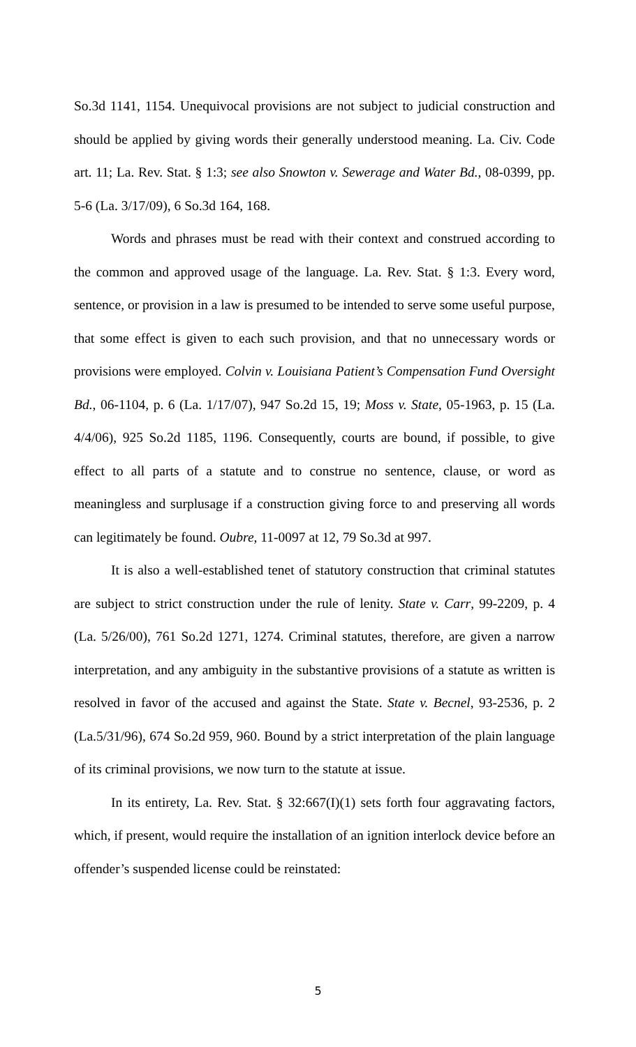So.3d 1141, 1154. Unequivocal provisions are not subject to judicial construction and should be applied by giving words their generally understood meaning. La. Civ. Code art. 11; La. Rev. Stat. § 1:3; see also Snowton v. Sewerage and Water Bd., 08-0399, pp. 5-6 (La. 3/17/09), 6 So.3d 164, 168.
Words and phrases must be read with their context and construed according to the common and approved usage of the language. La. Rev. Stat. § 1:3. Every word, sentence, or provision in a law is presumed to be intended to serve some useful purpose, that some effect is given to each such provision, and that no unnecessary words or provisions were employed. Colvin v. Louisiana Patient’s Compensation Fund Oversight Bd., 06-1104, p. 6 (La. 1/17/07), 947 So.2d 15, 19; Moss v. State, 05-1963, p. 15 (La. 4/4/06), 925 So.2d 1185, 1196. Consequently, courts are bound, if possible, to give effect to all parts of a statute and to construe no sentence, clause, or word as meaningless and surplusage if a construction giving force to and preserving all words can legitimately be found. Oubre, 11-0097 at 12, 79 So.3d at 997.
It is also a well-established tenet of statutory construction that criminal statutes are subject to strict construction under the rule of lenity. State v. Carr, 99-2209, p. 4 (La. 5/26/00), 761 So.2d 1271, 1274. Criminal statutes, therefore, are given a narrow interpretation, and any ambiguity in the substantive provisions of a statute as written is resolved in favor of the accused and against the State. State v. Becnel, 93-2536, p. 2 (La.5/31/96), 674 So.2d 959, 960. Bound by a strict interpretation of the plain language of its criminal provisions, we now turn to the statute at issue.
In its entirety, La. Rev. Stat. § 32:667(I)(1) sets forth four aggravating factors, which, if present, would require the installation of an ignition interlock device before an offender’s suspended license could be reinstated:
5